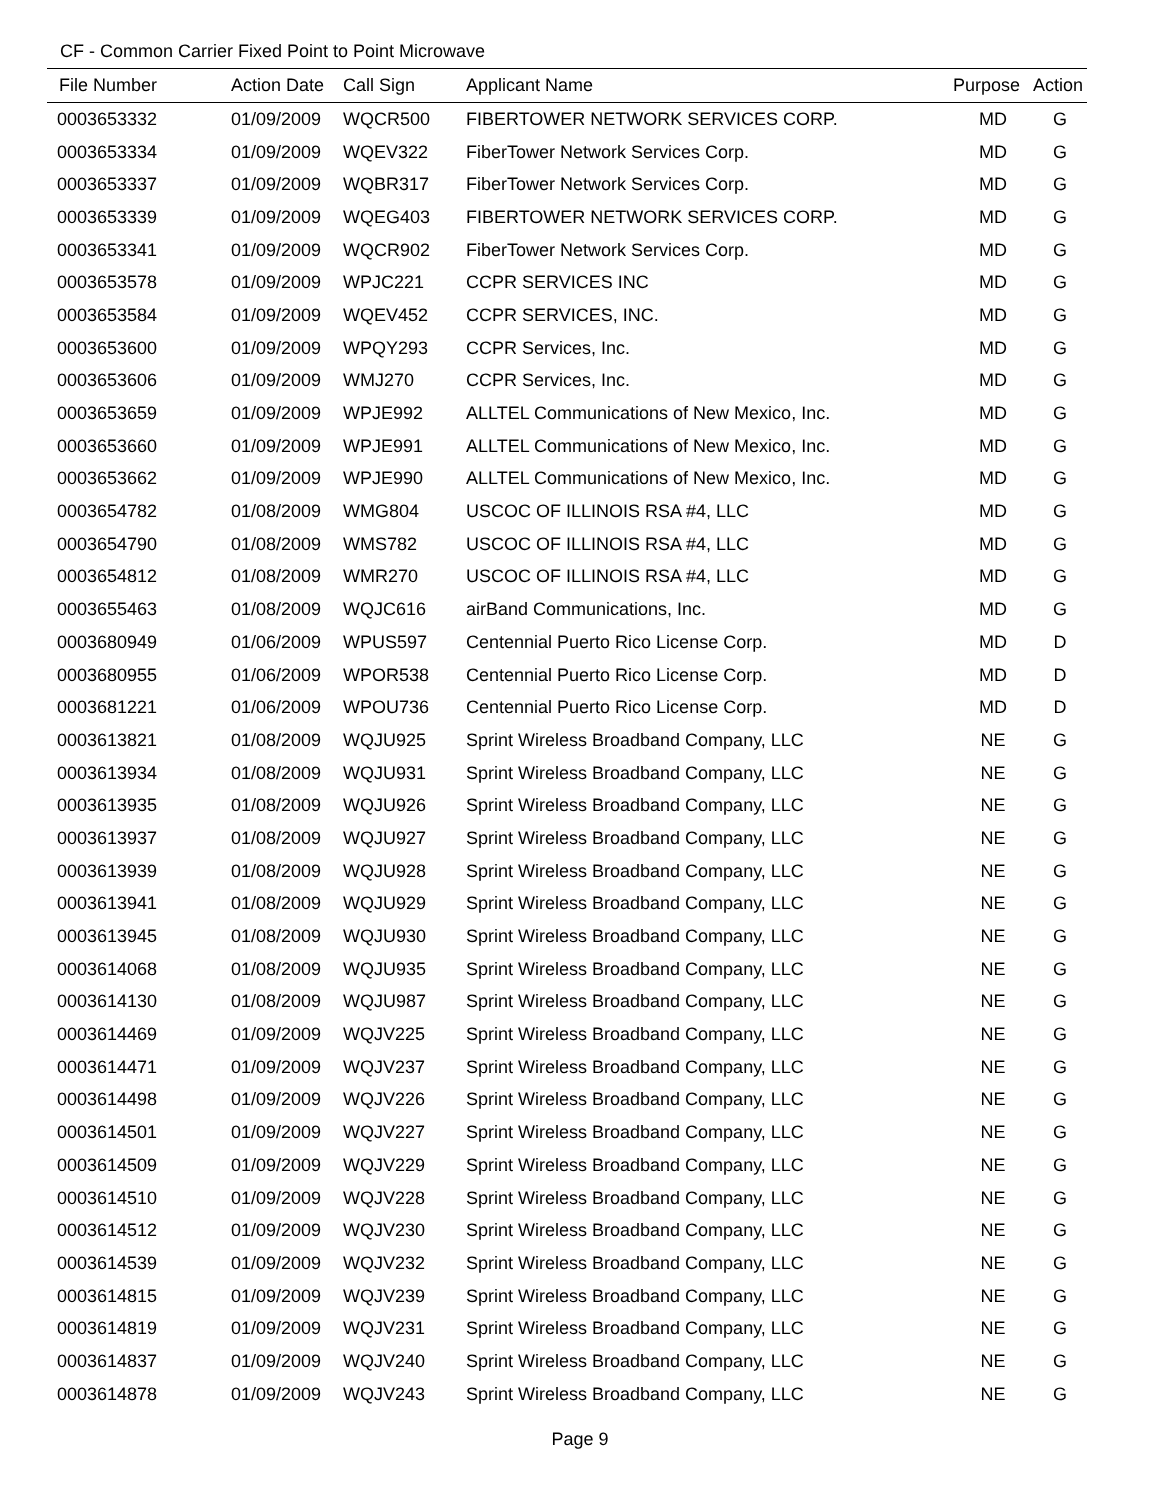CF - Common Carrier Fixed Point to Point Microwave
| File Number | Action Date | Call Sign | Applicant Name | Purpose | Action |
| --- | --- | --- | --- | --- | --- |
| 0003653332 | 01/09/2009 | WQCR500 | FIBERTOWER NETWORK SERVICES CORP. | MD | G |
| 0003653334 | 01/09/2009 | WQEV322 | FiberTower Network Services Corp. | MD | G |
| 0003653337 | 01/09/2009 | WQBR317 | FiberTower Network Services Corp. | MD | G |
| 0003653339 | 01/09/2009 | WQEG403 | FIBERTOWER NETWORK SERVICES CORP. | MD | G |
| 0003653341 | 01/09/2009 | WQCR902 | FiberTower Network Services Corp. | MD | G |
| 0003653578 | 01/09/2009 | WPJC221 | CCPR SERVICES INC | MD | G |
| 0003653584 | 01/09/2009 | WQEV452 | CCPR SERVICES, INC. | MD | G |
| 0003653600 | 01/09/2009 | WPQY293 | CCPR Services, Inc. | MD | G |
| 0003653606 | 01/09/2009 | WMJ270 | CCPR Services, Inc. | MD | G |
| 0003653659 | 01/09/2009 | WPJE992 | ALLTEL Communications of New Mexico, Inc. | MD | G |
| 0003653660 | 01/09/2009 | WPJE991 | ALLTEL Communications of New Mexico, Inc. | MD | G |
| 0003653662 | 01/09/2009 | WPJE990 | ALLTEL Communications of New Mexico, Inc. | MD | G |
| 0003654782 | 01/08/2009 | WMG804 | USCOC OF ILLINOIS RSA #4, LLC | MD | G |
| 0003654790 | 01/08/2009 | WMS782 | USCOC OF ILLINOIS RSA #4, LLC | MD | G |
| 0003654812 | 01/08/2009 | WMR270 | USCOC OF ILLINOIS RSA #4, LLC | MD | G |
| 0003655463 | 01/08/2009 | WQJC616 | airBand Communications, Inc. | MD | G |
| 0003680949 | 01/06/2009 | WPUS597 | Centennial Puerto Rico License Corp. | MD | D |
| 0003680955 | 01/06/2009 | WPOR538 | Centennial Puerto Rico License Corp. | MD | D |
| 0003681221 | 01/06/2009 | WPOU736 | Centennial Puerto Rico License Corp. | MD | D |
| 0003613821 | 01/08/2009 | WQJU925 | Sprint Wireless Broadband Company, LLC | NE | G |
| 0003613934 | 01/08/2009 | WQJU931 | Sprint Wireless Broadband Company, LLC | NE | G |
| 0003613935 | 01/08/2009 | WQJU926 | Sprint Wireless Broadband Company, LLC | NE | G |
| 0003613937 | 01/08/2009 | WQJU927 | Sprint Wireless Broadband Company, LLC | NE | G |
| 0003613939 | 01/08/2009 | WQJU928 | Sprint Wireless Broadband Company, LLC | NE | G |
| 0003613941 | 01/08/2009 | WQJU929 | Sprint Wireless Broadband Company, LLC | NE | G |
| 0003613945 | 01/08/2009 | WQJU930 | Sprint Wireless Broadband Company, LLC | NE | G |
| 0003614068 | 01/08/2009 | WQJU935 | Sprint Wireless Broadband Company, LLC | NE | G |
| 0003614130 | 01/08/2009 | WQJU987 | Sprint Wireless Broadband Company, LLC | NE | G |
| 0003614469 | 01/09/2009 | WQJV225 | Sprint Wireless Broadband Company, LLC | NE | G |
| 0003614471 | 01/09/2009 | WQJV237 | Sprint Wireless Broadband Company, LLC | NE | G |
| 0003614498 | 01/09/2009 | WQJV226 | Sprint Wireless Broadband Company, LLC | NE | G |
| 0003614501 | 01/09/2009 | WQJV227 | Sprint Wireless Broadband Company, LLC | NE | G |
| 0003614509 | 01/09/2009 | WQJV229 | Sprint Wireless Broadband Company, LLC | NE | G |
| 0003614510 | 01/09/2009 | WQJV228 | Sprint Wireless Broadband Company, LLC | NE | G |
| 0003614512 | 01/09/2009 | WQJV230 | Sprint Wireless Broadband Company, LLC | NE | G |
| 0003614539 | 01/09/2009 | WQJV232 | Sprint Wireless Broadband Company, LLC | NE | G |
| 0003614815 | 01/09/2009 | WQJV239 | Sprint Wireless Broadband Company, LLC | NE | G |
| 0003614819 | 01/09/2009 | WQJV231 | Sprint Wireless Broadband Company, LLC | NE | G |
| 0003614837 | 01/09/2009 | WQJV240 | Sprint Wireless Broadband Company, LLC | NE | G |
| 0003614878 | 01/09/2009 | WQJV243 | Sprint Wireless Broadband Company, LLC | NE | G |
Page 9